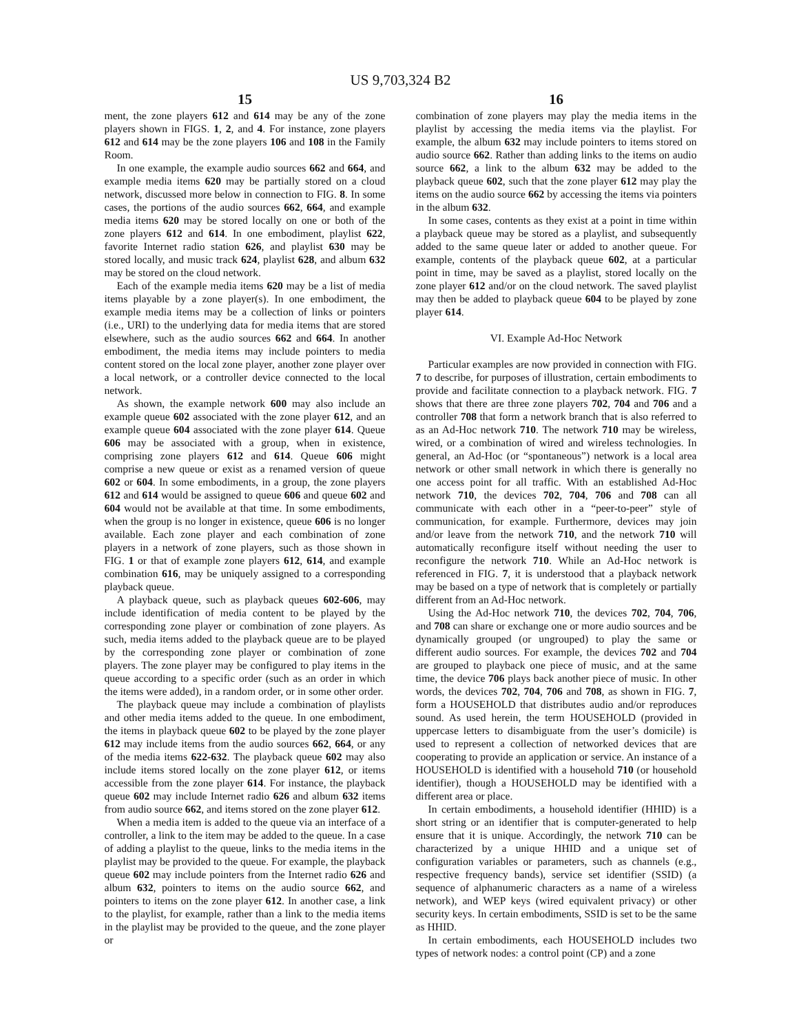US 9,703,324 B2
15
ment, the zone players 612 and 614 may be any of the zone players shown in FIGS. 1, 2, and 4. For instance, zone players 612 and 614 may be the zone players 106 and 108 in the Family Room.
In one example, the example audio sources 662 and 664, and example media items 620 may be partially stored on a cloud network, discussed more below in connection to FIG. 8. In some cases, the portions of the audio sources 662, 664, and example media items 620 may be stored locally on one or both of the zone players 612 and 614. In one embodiment, playlist 622, favorite Internet radio station 626, and playlist 630 may be stored locally, and music track 624, playlist 628, and album 632 may be stored on the cloud network.
Each of the example media items 620 may be a list of media items playable by a zone player(s). In one embodiment, the example media items may be a collection of links or pointers (i.e., URI) to the underlying data for media items that are stored elsewhere, such as the audio sources 662 and 664. In another embodiment, the media items may include pointers to media content stored on the local zone player, another zone player over a local network, or a controller device connected to the local network.
As shown, the example network 600 may also include an example queue 602 associated with the zone player 612, and an example queue 604 associated with the zone player 614. Queue 606 may be associated with a group, when in existence, comprising zone players 612 and 614. Queue 606 might comprise a new queue or exist as a renamed version of queue 602 or 604. In some embodiments, in a group, the zone players 612 and 614 would be assigned to queue 606 and queue 602 and 604 would not be available at that time. In some embodiments, when the group is no longer in existence, queue 606 is no longer available. Each zone player and each combination of zone players in a network of zone players, such as those shown in FIG. 1 or that of example zone players 612, 614, and example combination 616, may be uniquely assigned to a corresponding playback queue.
A playback queue, such as playback queues 602-606, may include identification of media content to be played by the corresponding zone player or combination of zone players. As such, media items added to the playback queue are to be played by the corresponding zone player or combination of zone players. The zone player may be configured to play items in the queue according to a specific order (such as an order in which the items were added), in a random order, or in some other order.
The playback queue may include a combination of playlists and other media items added to the queue. In one embodiment, the items in playback queue 602 to be played by the zone player 612 may include items from the audio sources 662, 664, or any of the media items 622-632. The playback queue 602 may also include items stored locally on the zone player 612, or items accessible from the zone player 614. For instance, the playback queue 602 may include Internet radio 626 and album 632 items from audio source 662, and items stored on the zone player 612.
When a media item is added to the queue via an interface of a controller, a link to the item may be added to the queue. In a case of adding a playlist to the queue, links to the media items in the playlist may be provided to the queue. For example, the playback queue 602 may include pointers from the Internet radio 626 and album 632, pointers to items on the audio source 662, and pointers to items on the zone player 612. In another case, a link to the playlist, for example, rather than a link to the media items in the playlist may be provided to the queue, and the zone player or
16
combination of zone players may play the media items in the playlist by accessing the media items via the playlist. For example, the album 632 may include pointers to items stored on audio source 662. Rather than adding links to the items on audio source 662, a link to the album 632 may be added to the playback queue 602, such that the zone player 612 may play the items on the audio source 662 by accessing the items via pointers in the album 632.
In some cases, contents as they exist at a point in time within a playback queue may be stored as a playlist, and subsequently added to the same queue later or added to another queue. For example, contents of the playback queue 602, at a particular point in time, may be saved as a playlist, stored locally on the zone player 612 and/or on the cloud network. The saved playlist may then be added to playback queue 604 to be played by zone player 614.
VI. Example Ad-Hoc Network
Particular examples are now provided in connection with FIG. 7 to describe, for purposes of illustration, certain embodiments to provide and facilitate connection to a playback network. FIG. 7 shows that there are three zone players 702, 704 and 706 and a controller 708 that form a network branch that is also referred to as an Ad-Hoc network 710. The network 710 may be wireless, wired, or a combination of wired and wireless technologies. In general, an Ad-Hoc (or “spontaneous”) network is a local area network or other small network in which there is generally no one access point for all traffic. With an established Ad-Hoc network 710, the devices 702, 704, 706 and 708 can all communicate with each other in a “peer-to-peer” style of communication, for example. Furthermore, devices may join and/or leave from the network 710, and the network 710 will automatically reconfigure itself without needing the user to reconfigure the network 710. While an Ad-Hoc network is referenced in FIG. 7, it is understood that a playback network may be based on a type of network that is completely or partially different from an Ad-Hoc network.
Using the Ad-Hoc network 710, the devices 702, 704, 706, and 708 can share or exchange one or more audio sources and be dynamically grouped (or ungrouped) to play the same or different audio sources. For example, the devices 702 and 704 are grouped to playback one piece of music, and at the same time, the device 706 plays back another piece of music. In other words, the devices 702, 704, 706 and 708, as shown in FIG. 7, form a HOUSEHOLD that distributes audio and/or reproduces sound. As used herein, the term HOUSEHOLD (provided in uppercase letters to disambiguate from the user’s domicile) is used to represent a collection of networked devices that are cooperating to provide an application or service. An instance of a HOUSEHOLD is identified with a household 710 (or household identifier), though a HOUSEHOLD may be identified with a different area or place.
In certain embodiments, a household identifier (HHID) is a short string or an identifier that is computer-generated to help ensure that it is unique. Accordingly, the network 710 can be characterized by a unique HHID and a unique set of configuration variables or parameters, such as channels (e.g., respective frequency bands), service set identifier (SSID) (a sequence of alphanumeric characters as a name of a wireless network), and WEP keys (wired equivalent privacy) or other security keys. In certain embodiments, SSID is set to be the same as HHID.
In certain embodiments, each HOUSEHOLD includes two types of network nodes: a control point (CP) and a zone